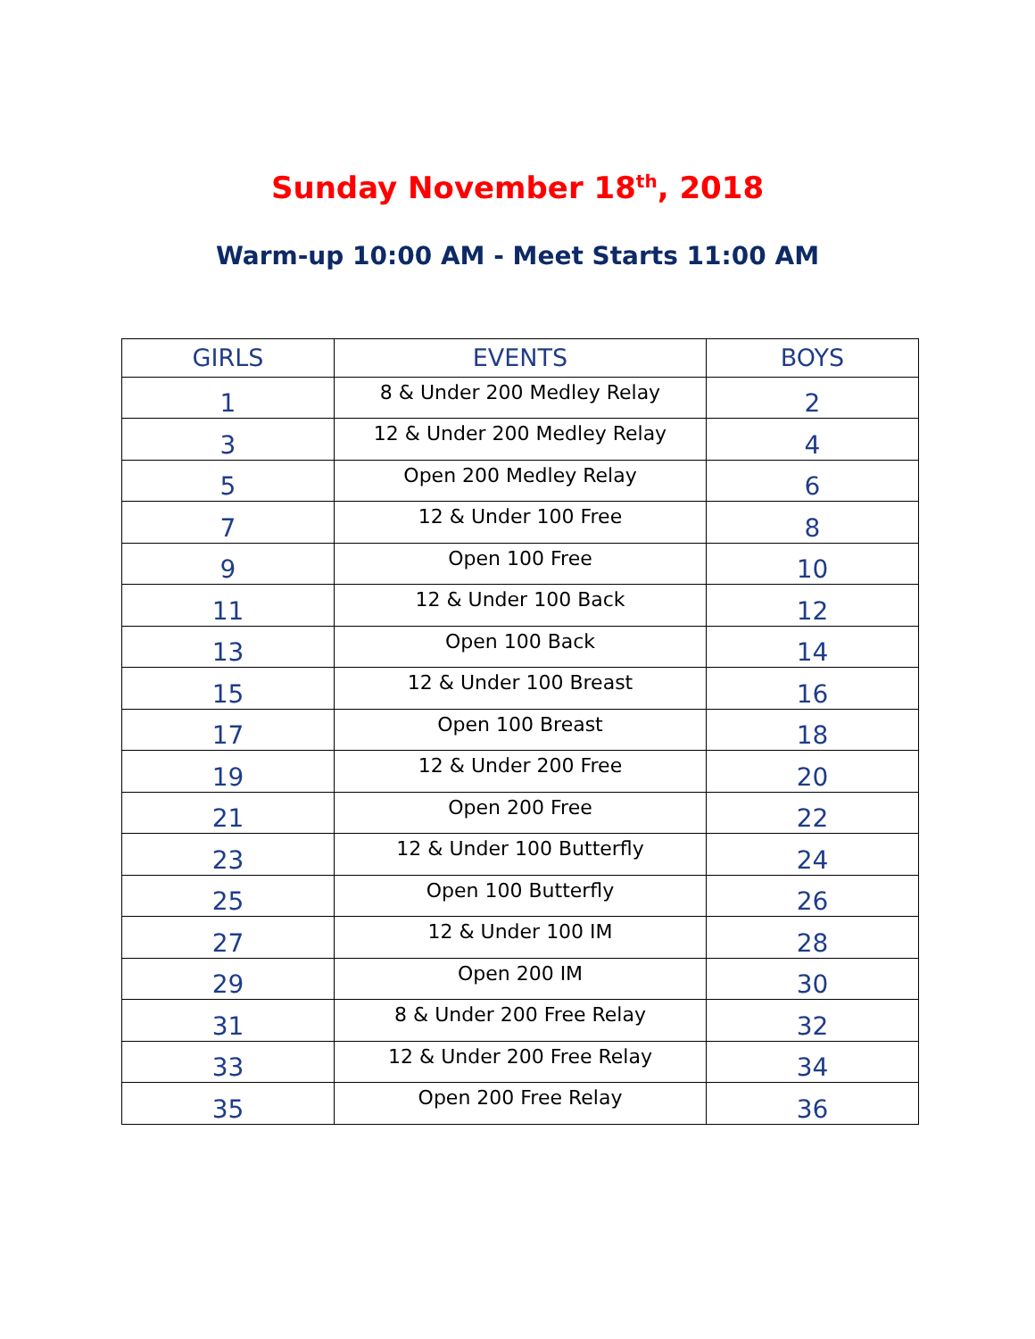Sunday November 18<sup>th</sup>, 2018
Warm-up 10:00 AM - Meet Starts 11:00 AM
| GIRLS | EVENTS | BOYS |
| --- | --- | --- |
| 1 | 8 & Under 200 Medley Relay | 2 |
| 3 | 12 & Under 200 Medley Relay | 4 |
| 5 | Open 200 Medley Relay | 6 |
| 7 | 12 & Under 100 Free | 8 |
| 9 | Open 100 Free | 10 |
| 11 | 12 & Under 100 Back | 12 |
| 13 | Open 100 Back | 14 |
| 15 | 12 & Under 100 Breast | 16 |
| 17 | Open 100 Breast | 18 |
| 19 | 12 & Under 200 Free | 20 |
| 21 | Open 200 Free | 22 |
| 23 | 12 & Under 100 Butterfly | 24 |
| 25 | Open 100 Butterfly | 26 |
| 27 | 12 & Under 100 IM | 28 |
| 29 | Open 200 IM | 30 |
| 31 | 8 & Under 200 Free Relay | 32 |
| 33 | 12 & Under 200 Free Relay | 34 |
| 35 | Open 200 Free Relay | 36 |